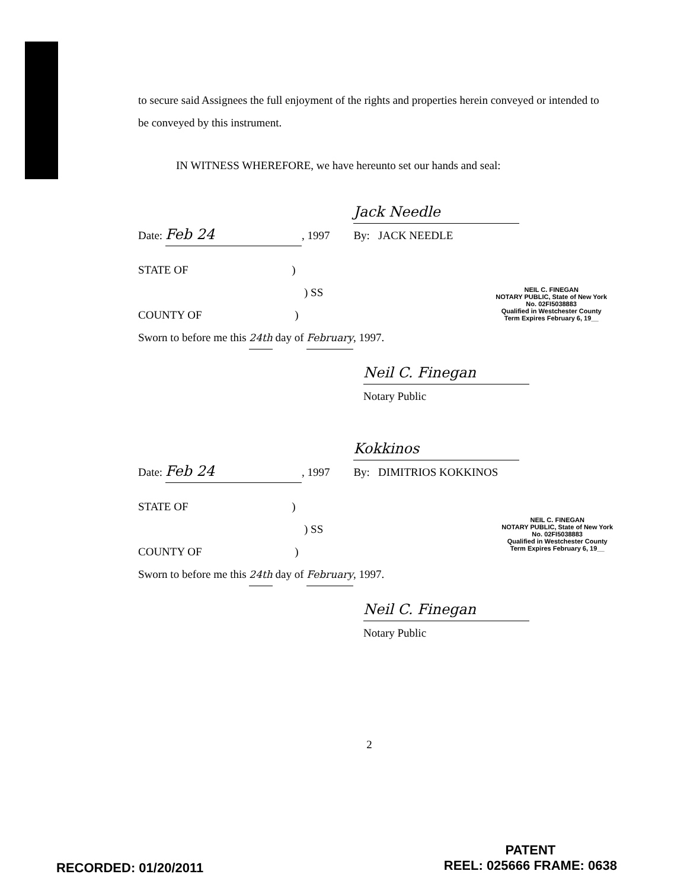to secure said Assignees the full enjoyment of the rights and properties herein conveyed or intended to be conveyed by this instrument.
IN WITNESS WHEREFORE, we have hereunto set our hands and seal:
Date: Feb 24, 1997 Jack Needle
By: JACK NEEDLE
STATE OF )
) SS
COUNTY OF )
Sworn to before me this 24th day of February, 1997.
Neil C. Finegan
Notary Public
Date: Feb 24, 1997 Kokkinos
By: DIMITRIOS KOKKINOS
STATE OF )
) SS
COUNTY OF )
Sworn to before me this 24th day of February, 1997.
Neil C. Finegan
Notary Public
2
NEIL C. FINEGAN
NOTARY PUBLIC, State of New York
No. 02FI5038883
Qualified in Westchester County
Term Expires February 6, 19__
NEIL C. FINEGAN
NOTARY PUBLIC, State of New York
No. 02FI5038883
Qualified in Westchester County
Term Expires February 6, 19__
RECORDED: 01/20/2011
PATENT
REEL: 025666 FRAME: 0638